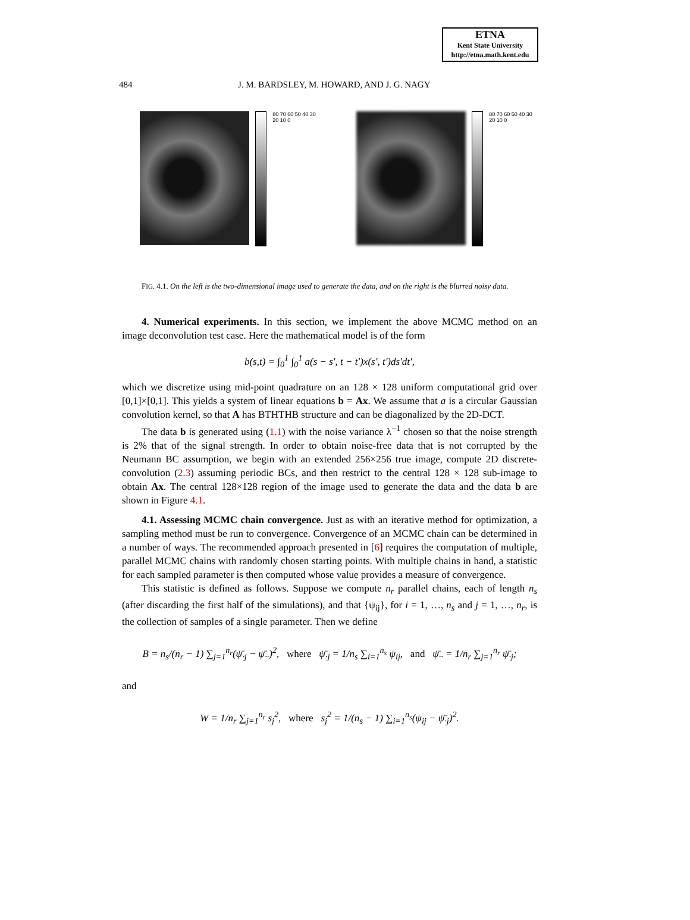ETNA
Kent State University
http://etna.math.kent.edu
484 J. M. BARDSLEY, M. HOWARD, AND J. G. NAGY
80 70 60 50 40 30 20 10 0 80 70 60 50 40 30 20 10 0
FIG. 4.1. On the left is the two-dimensional image used to generate the data, and on the right is the blurred noisy data.
4. Numerical experiments. In this section, we implement the above MCMC method on an image deconvolution test case. Here the mathematical model is of the form
b(s,t) = ∫<sub>0</sub><sup>1</sup> ∫<sub>0</sub><sup>1</sup> a(s − s′, t − t′)x(s′, t′)ds′dt′,
which we discretize using mid-point quadrature on an 128 × 128 uniform computational grid over [0,1]×[0,1]. This yields a system of linear equations b = Ax. We assume that a is a circular Gaussian convolution kernel, so that A has BTHTHB structure and can be diagonalized by the 2D-DCT.
The data b is generated using (1.1) with the noise variance λ<sup>−1</sup> chosen so that the noise strength is 2% that of the signal strength. In order to obtain noise-free data that is not corrupted by the Neumann BC assumption, we begin with an extended 256×256 true image, compute 2D discrete-convolution (2.3) assuming periodic BCs, and then restrict to the central 128 × 128 sub-image to obtain Ax. The central 128×128 region of the image used to generate the data and the data b are shown in Figure 4.1.
4.1. Assessing MCMC chain convergence. Just as with an iterative method for optimization, a sampling method must be run to convergence. Convergence of an MCMC chain can be determined in a number of ways. The recommended approach presented in [6] requires the computation of multiple, parallel MCMC chains with randomly chosen starting points. With multiple chains in hand, a statistic for each sampled parameter is then computed whose value provides a measure of convergence.
This statistic is defined as follows. Suppose we compute n<sub>r</sub> parallel chains, each of length n<sub>s</sub> (after discarding the first half of the simulations), and that {ψ<sub>ij</sub>}, for i = 1, …, n<sub>s</sub> and j = 1, …, n<sub>r</sub>, is the collection of samples of a single parameter. Then we define
B = n<sub>s</sub>/(n<sub>r</sub> − 1) ∑<sub>j=1</sub><sup>n<sub>r</sub></sup>(ψ̄<sub>·j</sub> − ψ̄<sub>··</sub>)<sup>2</sup>, where ψ̄<sub>·j</sub> = 1/n<sub>s</sub> ∑<sub>i=1</sub><sup>n<sub>s</sub></sup> ψ<sub>ij</sub>, and ψ̄<sub>··</sub> = 1/n<sub>r</sub> ∑<sub>j=1</sub><sup>n<sub>r</sub></sup> ψ̄<sub>·j</sub>;
and
W = 1/n<sub>r</sub> ∑<sub>j=1</sub><sup>n<sub>r</sub></sup> s<sub>j</sub><sup>2</sup>, where s<sub>j</sub><sup>2</sup> = 1/(n<sub>s</sub> − 1) ∑<sub>i=1</sub><sup>n<sub>s</sub></sup>(ψ<sub>ij</sub> − ψ̄<sub>·j</sub>)<sup>2</sup>.